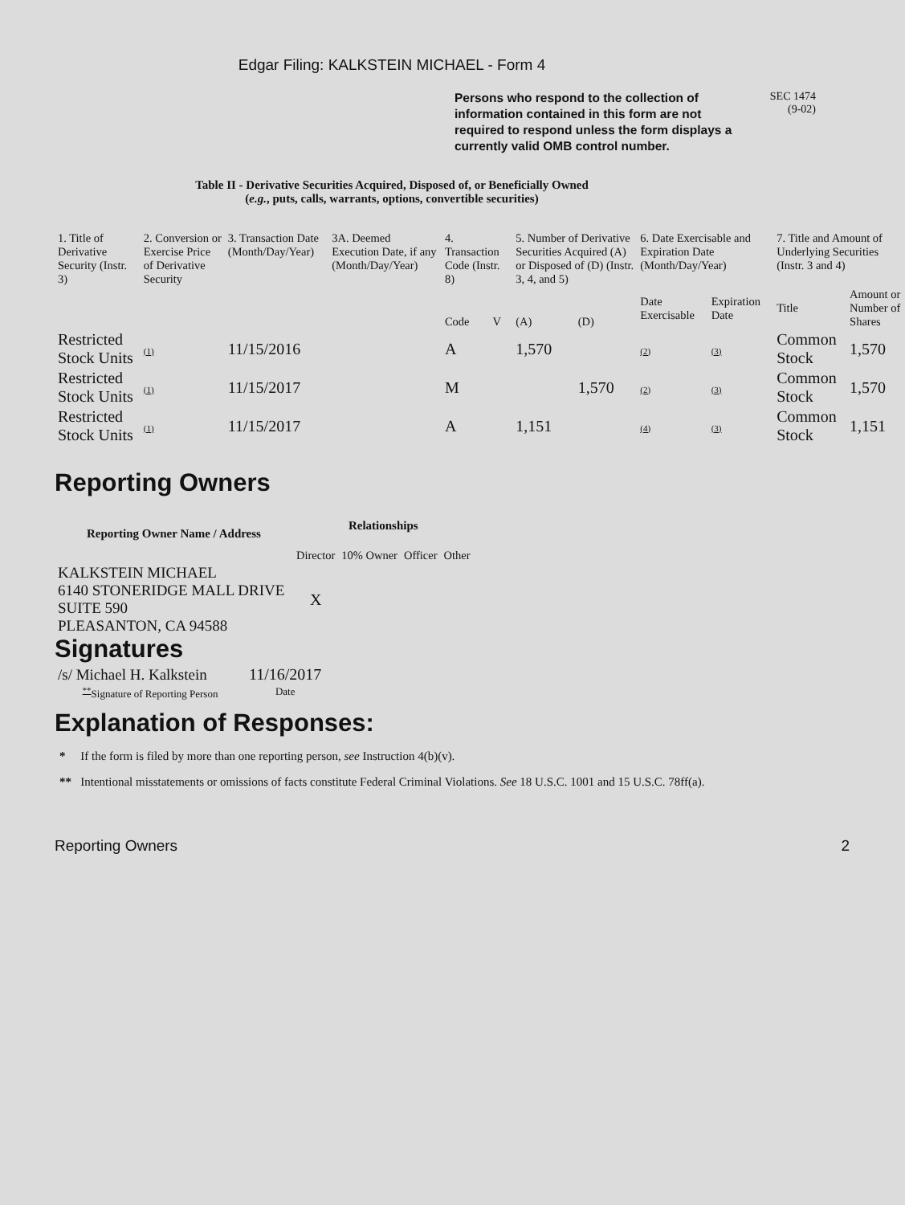Edgar Filing: KALKSTEIN MICHAEL - Form 4
Persons who respond to the collection of information contained in this form are not required to respond unless the form displays a currently valid OMB control number.
SEC 1474
(9-02)
Table II - Derivative Securities Acquired, Disposed of, or Beneficially Owned
(e.g., puts, calls, warrants, options, convertible securities)
| 1. Title of Derivative Security (Instr. 3) | 2. Conversion or Exercise Price of Derivative Security | 3. Transaction Date (Month/Day/Year) | 3A. Deemed Execution Date, if any (Month/Day/Year) | 4. Transaction Code (Instr. 8) | | 5. Number of Derivative Securities Acquired (A) or Disposed of (D) (Instr. 3, 4, and 5) | | 6. Date Exercisable and Expiration Date (Month/Day/Year) | | 7. Title and Amount of Underlying Securities (Instr. 3 and 4) | |
| --- | --- | --- | --- | --- | --- | --- | --- | --- | --- | --- | --- |
| | | | | Code | V | (A) | (D) | Date Exercisable | Expiration Date | Title | Amount or Number of Shares |
| Restricted Stock Units | (1) | 11/15/2016 | | A | | 1,570 | | (2) | (3) | Common Stock | 1,570 |
| Restricted Stock Units | (1) | 11/15/2017 | | M | | | 1,570 | (2) | (3) | Common Stock | 1,570 |
| Restricted Stock Units | (1) | 11/15/2017 | | A | | 1,151 | | (4) | (3) | Common Stock | 1,151 |
Reporting Owners
| Reporting Owner Name / Address | Relationships | | | |
| --- | --- | --- | --- | --- |
| | Director | 10% Owner | Officer | Other |
| KALKSTEIN MICHAEL 6140 STONERIDGE MALL DRIVE SUITE 590 PLEASANTON, CA 94588 | X | | | |
Signatures
| /s/ Michael H. Kalkstein | 11/16/2017 |
| <sup>**</sup> Signature of Reporting Person | Date |
Explanation of Responses:
* If the form is filed by more than one reporting person, see Instruction 4(b)(v).
** Intentional misstatements or omissions of facts constitute Federal Criminal Violations. See 18 U.S.C. 1001 and 15 U.S.C. 78ff(a).
Reporting Owners 2